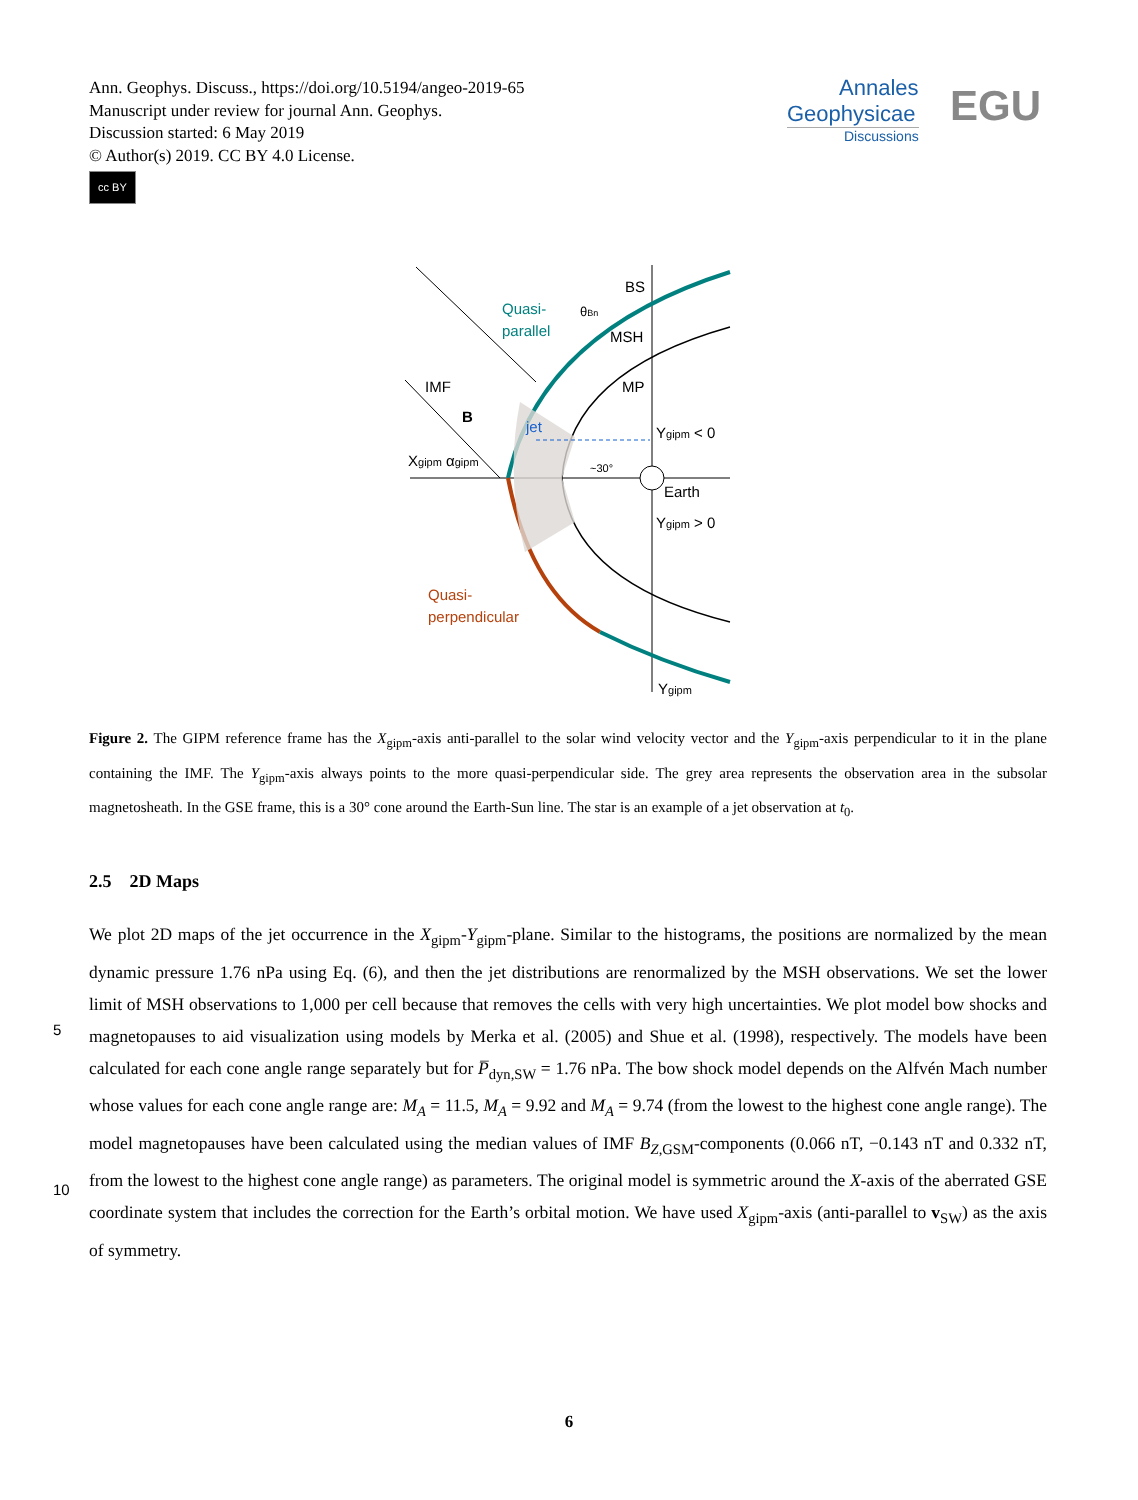Ann. Geophys. Discuss., https://doi.org/10.5194/angeo-2019-65
Manuscript under review for journal Ann. Geophys.
Discussion started: 6 May 2019
© Author(s) 2019. CC BY 4.0 License.
cc BY
Annales
Geophysicae
Discussions
EGU
BS
MSH
MP
IMF
B
Quasi-
parallel
jet
Xgipm αgipm
Ygipm < 0
~30°
Earth
Ygipm > 0
Quasi-
perpendicular
Ygipm
θBn
Figure 2. The GIPM reference frame has the X<sub>gipm</sub>-axis anti-parallel to the solar wind velocity vector and the Y<sub>gipm</sub>-axis perpendicular to it in the plane containing the IMF. The Y<sub>gipm</sub>-axis always points to the more quasi-perpendicular side. The grey area represents the observation area in the subsolar magnetosheath. In the GSE frame, this is a 30° cone around the Earth-Sun line. The star is an example of a jet observation at t<sub>0</sub>.
2.5 2D Maps
We plot 2D maps of the jet occurrence in the X<sub>gipm</sub>-Y<sub>gipm</sub>-plane. Similar to the histograms, the positions are normalized by the mean dynamic pressure 1.76 nPa using Eq. (6), and then the jet distributions are renormalized by the MSH observations. We set the lower limit of MSH observations to 1,000 per cell because that removes the cells with very high uncertainties. We
5
plot model bow shocks and magnetopauses to aid visualization using models by Merka et al. (2005) and Shue et al. (1998), respectively. The models have been calculated for each cone angle range separately but for P̅<sub>dyn,SW</sub> = 1.76 nPa. The bow shock model depends on the Alfvén Mach number whose values for each cone angle range are: M<sub>A</sub> = 11.5, M<sub>A</sub> = 9.92 and M<sub>A</sub> = 9.74 (from the lowest to the highest cone angle range). The model magnetopauses have been calculated using the median values of IMF B<sub>Z,GSM</sub>-components (0.066 nT, −0.143 nT and 0.332 nT, from the lowest to the highest cone angle range) as
10
parameters. The original model is symmetric around the X-axis of the aberrated GSE coordinate system that includes the correction for the Earth’s orbital motion. We have used X<sub>gipm</sub>-axis (anti-parallel to v<sub>SW</sub>) as the axis of symmetry.
6